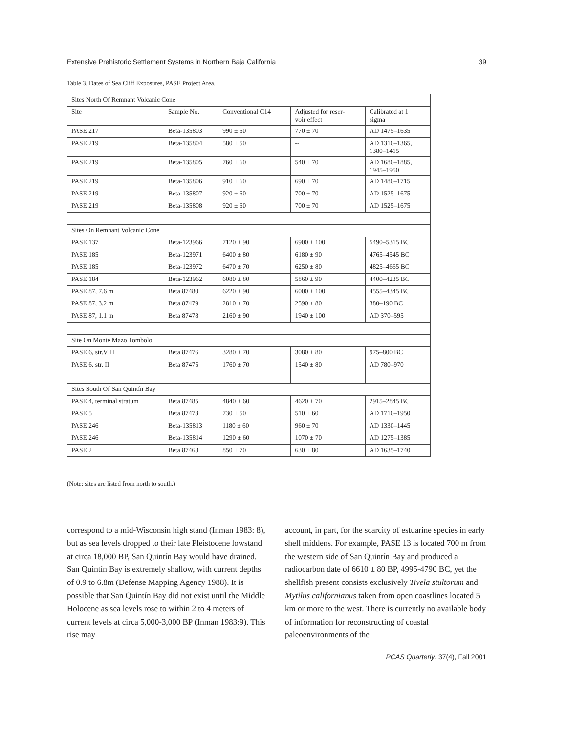Extensive Prehistoric Settlement Systems in Northern Baja California 39
Table 3. Dates of Sea Cliff Exposures, PASE Project Area.
| Sites North Of Remnant Volcanic Cone | | | | |
| Site | Sample No. | Conventional C14 | Adjusted for reser- voir effect | Calibrated at 1 sigma |
| PASE 217 | Beta-135803 | 990 ± 60 | 770 ± 70 | AD 1475–1635 |
| PASE 219 | Beta-135804 | 580 ± 50 | -- | AD 1310–1365, 1380–1415 |
| PASE 219 | Beta-135805 | 760 ± 60 | 540 ± 70 | AD 1680–1885, 1945–1950 |
| PASE 219 | Beta-135806 | 910 ± 60 | 690 ± 70 | AD 1480–1715 |
| PASE 219 | Beta-135807 | 920 ± 60 | 700 ± 70 | AD 1525–1675 |
| PASE 219 | Beta-135808 | 920 ± 60 | 700 ± 70 | AD 1525–1675 |
| Sites On Remnant Volcanic Cone | | | | |
| PASE 137 | Beta-123966 | 7120 ± 90 | 6900 ± 100 | 5490–5315 BC |
| PASE 185 | Beta-123971 | 6400 ± 80 | 6180 ± 90 | 4765–4545 BC |
| PASE 185 | Beta-123972 | 6470 ± 70 | 6250 ± 80 | 4825–4665 BC |
| PASE 184 | Beta-123962 | 6080 ± 80 | 5860 ± 90 | 4400–4235 BC |
| PASE 87, 7.6 m | Beta 87480 | 6220 ± 90 | 6000 ± 100 | 4555–4345 BC |
| PASE 87, 3.2 m | Beta 87479 | 2810 ± 70 | 2590 ± 80 | 380–190 BC |
| PASE 87, 1.1 m | Beta 87478 | 2160 ± 90 | 1940 ± 100 | AD 370–595 |
| Site On Monte Mazo Tombolo | | | | |
| PASE 6, str.VIII | Beta 87476 | 3280 ± 70 | 3080 ± 80 | 975–800 BC |
| PASE 6, str. II | Beta 87475 | 1760 ± 70 | 1540 ± 80 | AD 780–970 |
| Sites South Of San Quintín Bay | | | | |
| PASE 4, terminal stratum | Beta 87485 | 4840 ± 60 | 4620 ± 70 | 2915–2845 BC |
| PASE 5 | Beta 87473 | 730 ± 50 | 510 ± 60 | AD 1710–1950 |
| PASE 246 | Beta-135813 | 1180 ± 60 | 960 ± 70 | AD 1330–1445 |
| PASE 246 | Beta-135814 | 1290 ± 60 | 1070 ± 70 | AD 1275–1385 |
| PASE 2 | Beta 87468 | 850 ± 70 | 630 ± 80 | AD 1635–1740 |
(Note: sites are listed from north to south.)
correspond to a mid-Wisconsin high stand (Inman 1983: 8), but as sea levels dropped to their late Pleistocene lowstand at circa 18,000 BP, San Quintín Bay would have drained. San Quintín Bay is extremely shallow, with current depths of 0.9 to 6.8m (Defense Mapping Agency 1988). It is possible that San Quintín Bay did not exist until the Middle Holocene as sea levels rose to within 2 to 4 meters of current levels at circa 5,000-3,000 BP (Inman 1983:9). This rise may
account, in part, for the scarcity of estuarine species in early shell middens. For example, PASE 13 is located 700 m from the western side of San Quintín Bay and produced a radiocarbon date of 6610 ± 80 BP, 4995-4790 BC, yet the shellfish present consists exclusively Tivela stultorum and Mytilus californianus taken from open coastlines located 5 km or more to the west. There is currently no available body of information for reconstructing of coastal paleoenvironments of the
PCAS Quarterly, 37(4), Fall 2001